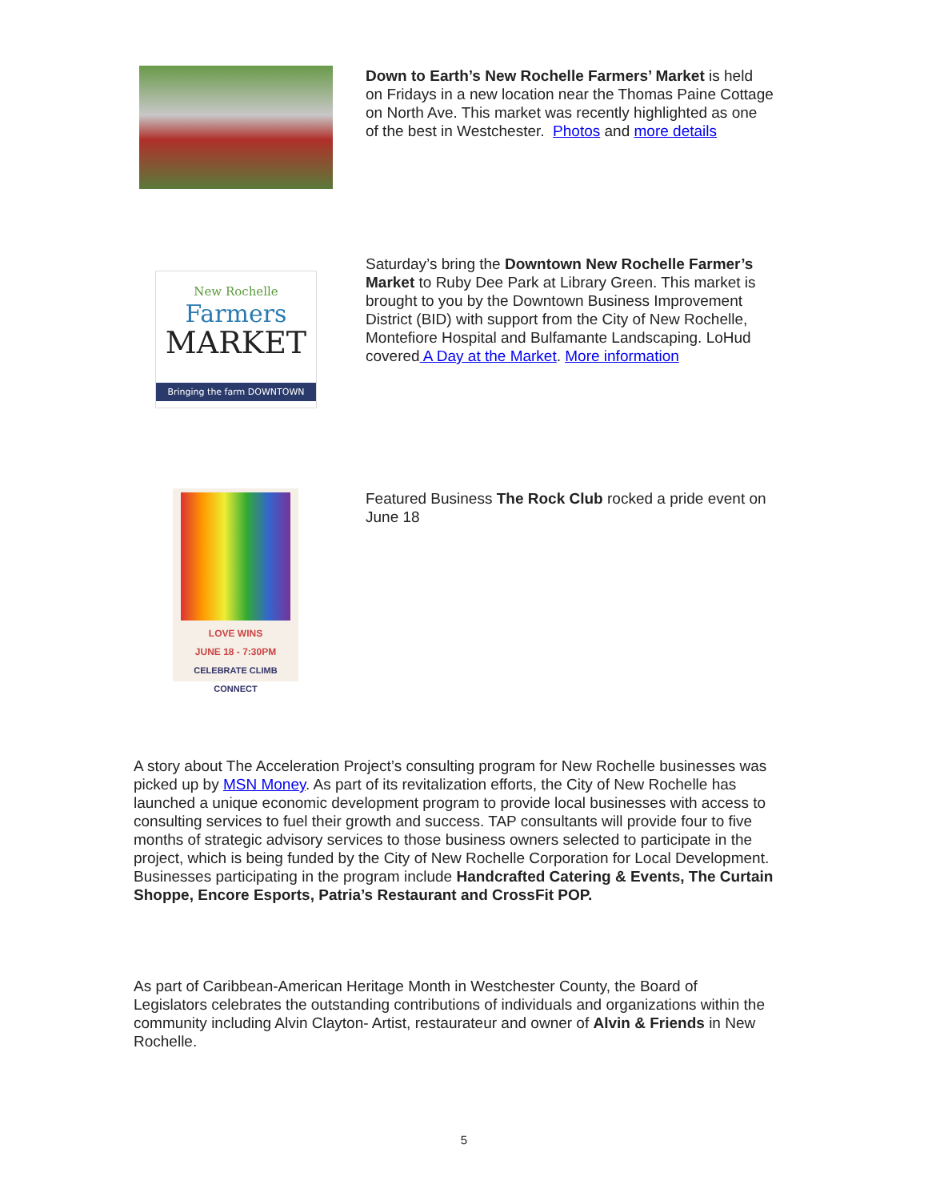Down to Earth’s New Rochelle Farmers’ Market is held on Fridays in a new location near the Thomas Paine Cottage on North Ave. This market was recently highlighted as one of the best in Westchester. Photos and more details
New Rochelle
Farmers
MARKET
Bringing the farm DOWNTOWN
Saturday’s bring the Downtown New Rochelle Farmer’s Market to Ruby Dee Park at Library Green. This market is brought to you by the Downtown Business Improvement District (BID) with support from the City of New Rochelle, Montefiore Hospital and Bulfamante Landscaping. LoHud covered A Day at the Market. More information
LOVE WINS
JUNE 18 - 7:30PM
CELEBRATE CLIMB CONNECT
Featured Business The Rock Club rocked a pride event on June 18
A story about The Acceleration Project’s consulting program for New Rochelle businesses was picked up by MSN Money. As part of its revitalization efforts, the City of New Rochelle has launched a unique economic development program to provide local businesses with access to consulting services to fuel their growth and success. TAP consultants will provide four to five months of strategic advisory services to those business owners selected to participate in the project, which is being funded by the City of New Rochelle Corporation for Local Development. Businesses participating in the program include Handcrafted Catering & Events, The Curtain Shoppe, Encore Esports, Patria’s Restaurant and CrossFit POP.
As part of Caribbean-American Heritage Month in Westchester County, the Board of Legislators celebrates the outstanding contributions of individuals and organizations within the community including Alvin Clayton- Artist, restaurateur and owner of Alvin & Friends in New Rochelle.
5